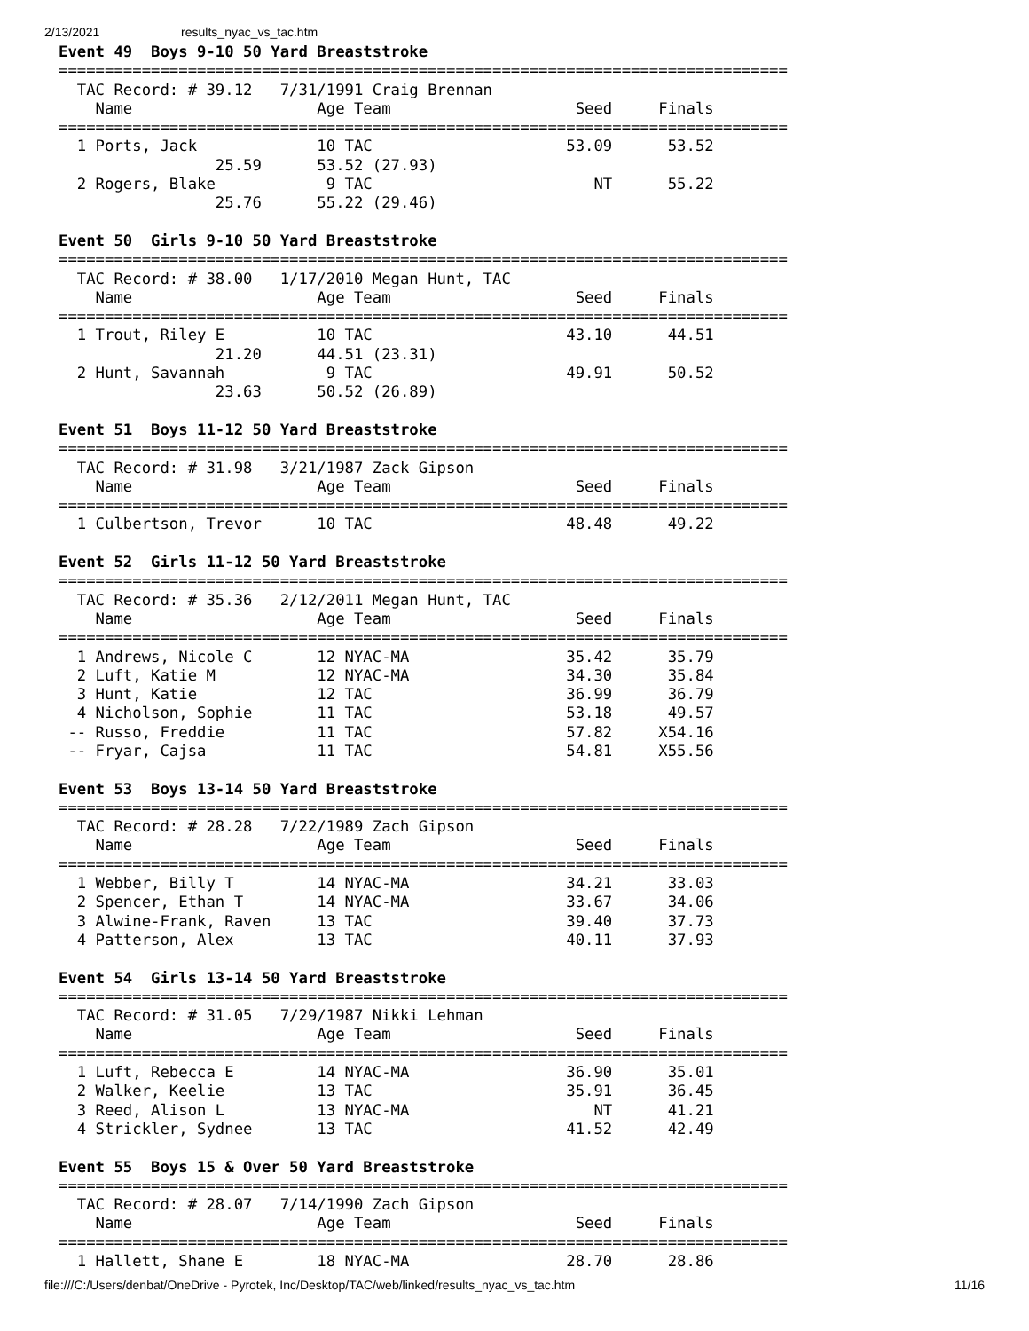2/13/2021 results_nyac_vs_tac.htm
Event 49  Boys 9-10 50 Yard Breaststroke
===============================================================================
  TAC Record: # 39.12   7/31/1991 Craig Brennan
    Name                    Age Team                    Seed     Finals
===============================================================================
  1 Ports, Jack             10 TAC                     53.09      53.52
                 25.59      53.52 (27.93)
  2 Rogers, Blake            9 TAC                        NT      55.22
                 25.76      55.22 (29.46)

Event 50  Girls 9-10 50 Yard Breaststroke
===============================================================================
  TAC Record: # 38.00   1/17/2010 Megan Hunt, TAC
    Name                    Age Team                    Seed     Finals
===============================================================================
  1 Trout, Riley E          10 TAC                     43.10      44.51
                 21.20      44.51 (23.31)
  2 Hunt, Savannah           9 TAC                     49.91      50.52
                 23.63      50.52 (26.89)

Event 51  Boys 11-12 50 Yard Breaststroke
===============================================================================
  TAC Record: # 31.98   3/21/1987 Zack Gipson
    Name                    Age Team                    Seed     Finals
===============================================================================
  1 Culbertson, Trevor      10 TAC                     48.48      49.22

Event 52  Girls 11-12 50 Yard Breaststroke
===============================================================================
  TAC Record: # 35.36   2/12/2011 Megan Hunt, TAC
    Name                    Age Team                    Seed     Finals
===============================================================================
  1 Andrews, Nicole C       12 NYAC-MA                 35.42      35.79
  2 Luft, Katie M           12 NYAC-MA                 34.30      35.84
  3 Hunt, Katie             12 TAC                     36.99      36.79
  4 Nicholson, Sophie       11 TAC                     53.18      49.57
 -- Russo, Freddie          11 TAC                     57.82     X54.16
 -- Fryar, Cajsa            11 TAC                     54.81     X55.56

Event 53  Boys 13-14 50 Yard Breaststroke
===============================================================================
  TAC Record: # 28.28   7/22/1989 Zach Gipson
    Name                    Age Team                    Seed     Finals
===============================================================================
  1 Webber, Billy T         14 NYAC-MA                 34.21      33.03
  2 Spencer, Ethan T        14 NYAC-MA                 33.67      34.06
  3 Alwine-Frank, Raven     13 TAC                     39.40      37.73
  4 Patterson, Alex         13 TAC                     40.11      37.93

Event 54  Girls 13-14 50 Yard Breaststroke
===============================================================================
  TAC Record: # 31.05   7/29/1987 Nikki Lehman
    Name                    Age Team                    Seed     Finals
===============================================================================
  1 Luft, Rebecca E         14 NYAC-MA                 36.90      35.01
  2 Walker, Keelie          13 TAC                     35.91      36.45
  3 Reed, Alison L          13 NYAC-MA                    NT      41.21
  4 Strickler, Sydnee       13 TAC                     41.52      42.49

Event 55  Boys 15 & Over 50 Yard Breaststroke
===============================================================================
  TAC Record: # 28.07   7/14/1990 Zach Gipson
    Name                    Age Team                    Seed     Finals
===============================================================================
  1 Hallett, Shane E        18 NYAC-MA                 28.70      28.86
file:///C:/Users/denbat/OneDrive - Pyrotek, Inc/Desktop/TAC/web/linked/results_nyac_vs_tac.htm 11/16